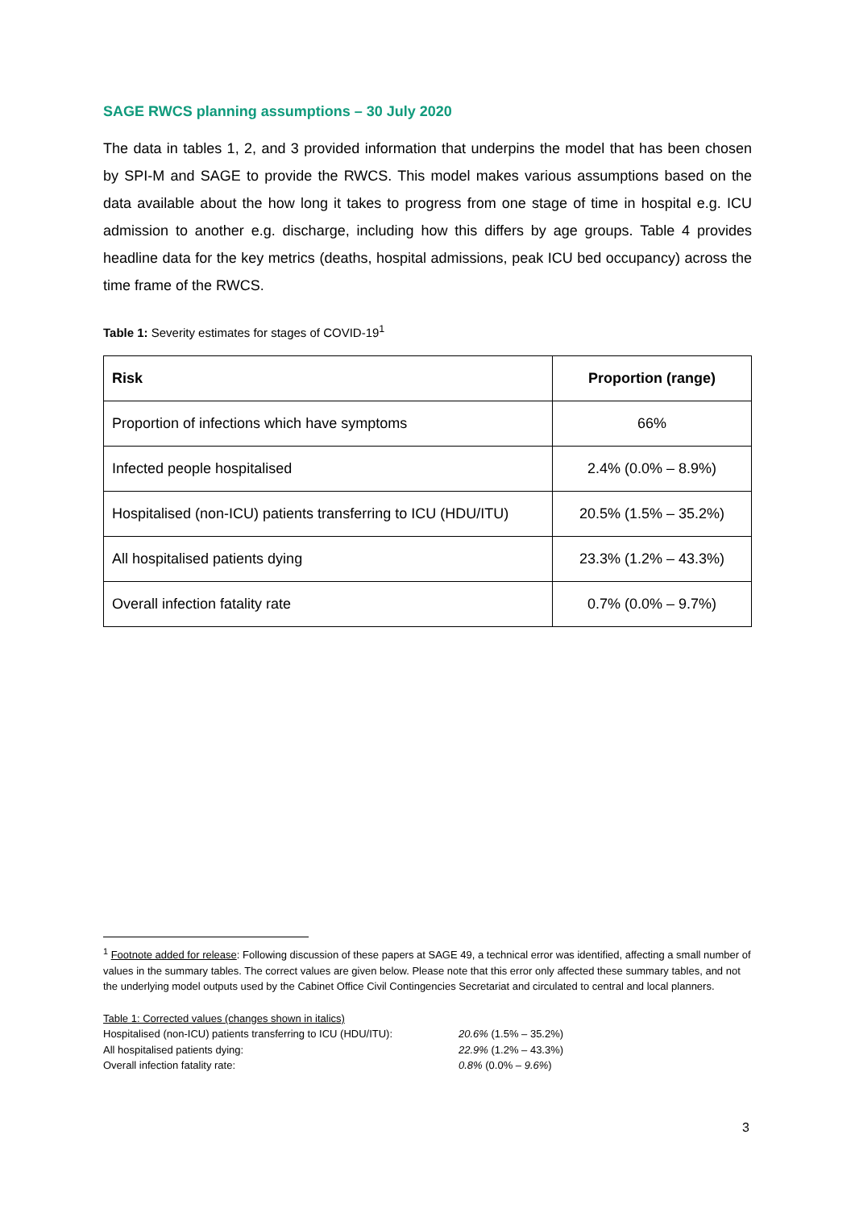SAGE RWCS planning assumptions – 30 July 2020
The data in tables 1, 2, and 3 provided information that underpins the model that has been chosen by SPI-M and SAGE to provide the RWCS. This model makes various assumptions based on the data available about the how long it takes to progress from one stage of time in hospital e.g. ICU admission to another e.g. discharge, including how this differs by age groups. Table 4 provides headline data for the key metrics (deaths, hospital admissions, peak ICU bed occupancy) across the time frame of the RWCS.
Table 1: Severity estimates for stages of COVID-19<sup>1</sup>
| Risk | Proportion (range) |
| --- | --- |
| Proportion of infections which have symptoms | 66% |
| Infected people hospitalised | 2.4% (0.0% – 8.9%) |
| Hospitalised (non-ICU) patients transferring to ICU (HDU/ITU) | 20.5% (1.5% – 35.2%) |
| All hospitalised patients dying | 23.3% (1.2% – 43.3%) |
| Overall infection fatality rate | 0.7% (0.0% – 9.7%) |
<sup>1</sup> Footnote added for release: Following discussion of these papers at SAGE 49, a technical error was identified, affecting a small number of values in the summary tables. The correct values are given below. Please note that this error only affected these summary tables, and not the underlying model outputs used by the Cabinet Office Civil Contingencies Secretariat and circulated to central and local planners.
Table 1: Corrected values (changes shown in italics)
| Hospitalised (non-ICU) patients transferring to ICU (HDU/ITU): | 20.6% (1.5% – 35.2%) |
| All hospitalised patients dying: | 22.9% (1.2% – 43.3%) |
| Overall infection fatality rate: | 0.8% (0.0% – 9.6% ) |
3